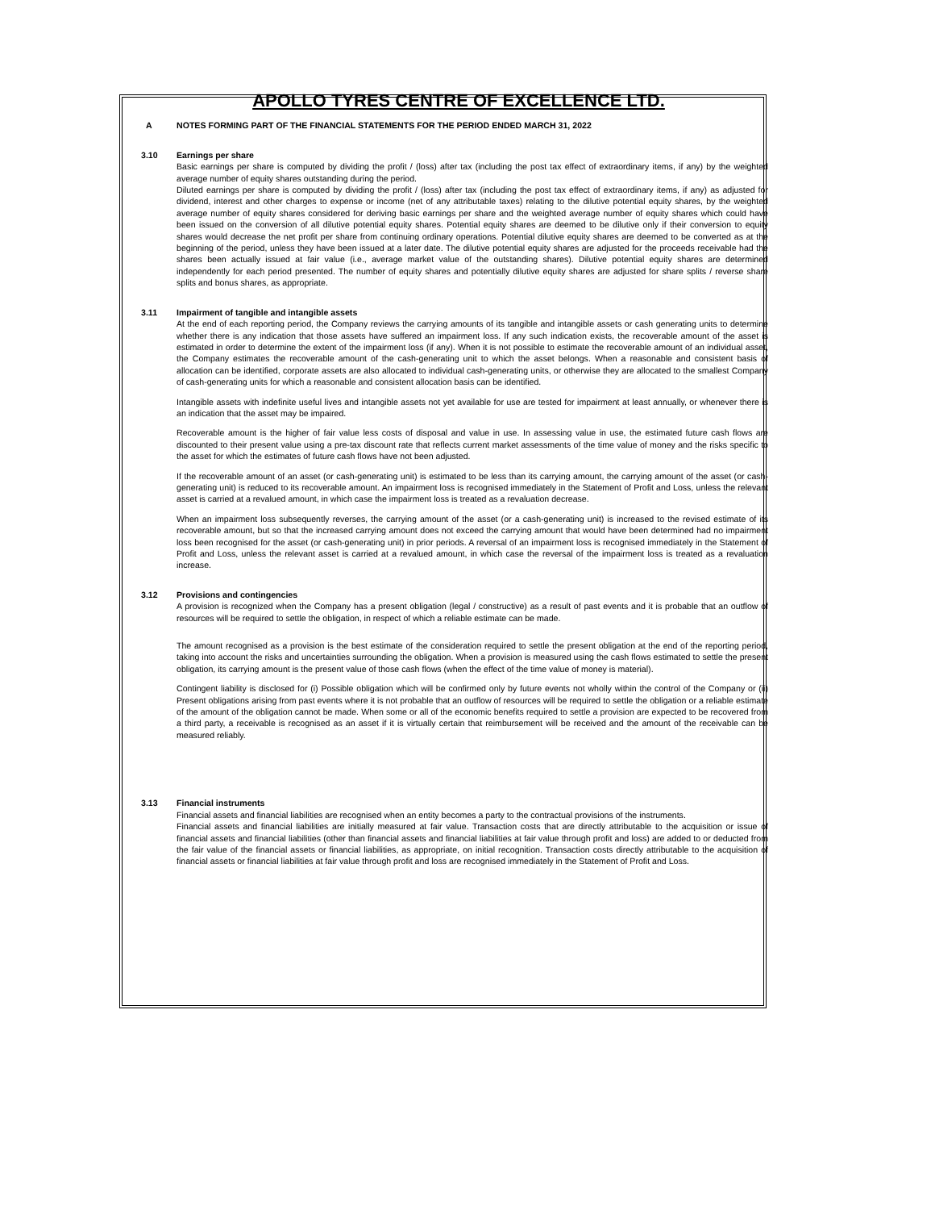APOLLO TYRES CENTRE OF EXCELLENCE LTD.
A NOTES FORMING PART OF THE FINANCIAL STATEMENTS FOR THE PERIOD ENDED MARCH 31, 2022
3.10 Earnings per share
Basic earnings per share is computed by dividing the profit / (loss) after tax (including the post tax effect of extraordinary items, if any) by the weighted average number of equity shares outstanding during the period.
Diluted earnings per share is computed by dividing the profit / (loss) after tax (including the post tax effect of extraordinary items, if any) as adjusted for dividend, interest and other charges to expense or income (net of any attributable taxes) relating to the dilutive potential equity shares, by the weighted average number of equity shares considered for deriving basic earnings per share and the weighted average number of equity shares which could have been issued on the conversion of all dilutive potential equity shares. Potential equity shares are deemed to be dilutive only if their conversion to equity shares would decrease the net profit per share from continuing ordinary operations. Potential dilutive equity shares are deemed to be converted as at the beginning of the period, unless they have been issued at a later date. The dilutive potential equity shares are adjusted for the proceeds receivable had the shares been actually issued at fair value (i.e., average market value of the outstanding shares). Dilutive potential equity shares are determined independently for each period presented. The number of equity shares and potentially dilutive equity shares are adjusted for share splits / reverse share splits and bonus shares, as appropriate.
3.11 Impairment of tangible and intangible assets
At the end of each reporting period, the Company reviews the carrying amounts of its tangible and intangible assets or cash generating units to determine whether there is any indication that those assets have suffered an impairment loss. If any such indication exists, the recoverable amount of the asset is estimated in order to determine the extent of the impairment loss (if any). When it is not possible to estimate the recoverable amount of an individual asset, the Company estimates the recoverable amount of the cash-generating unit to which the asset belongs. When a reasonable and consistent basis of allocation can be identified, corporate assets are also allocated to individual cash-generating units, or otherwise they are allocated to the smallest Company of cash-generating units for which a reasonable and consistent allocation basis can be identified.
Intangible assets with indefinite useful lives and intangible assets not yet available for use are tested for impairment at least annually, or whenever there is an indication that the asset may be impaired.
Recoverable amount is the higher of fair value less costs of disposal and value in use. In assessing value in use, the estimated future cash flows are discounted to their present value using a pre-tax discount rate that reflects current market assessments of the time value of money and the risks specific to the asset for which the estimates of future cash flows have not been adjusted.
If the recoverable amount of an asset (or cash-generating unit) is estimated to be less than its carrying amount, the carrying amount of the asset (or cash-generating unit) is reduced to its recoverable amount. An impairment loss is recognised immediately in the Statement of Profit and Loss, unless the relevant asset is carried at a revalued amount, in which case the impairment loss is treated as a revaluation decrease.
When an impairment loss subsequently reverses, the carrying amount of the asset (or a cash-generating unit) is increased to the revised estimate of its recoverable amount, but so that the increased carrying amount does not exceed the carrying amount that would have been determined had no impairment loss been recognised for the asset (or cash-generating unit) in prior periods. A reversal of an impairment loss is recognised immediately in the Statement of Profit and Loss, unless the relevant asset is carried at a revalued amount, in which case the reversal of the impairment loss is treated as a revaluation increase.
3.12 Provisions and contingencies
A provision is recognized when the Company has a present obligation (legal / constructive) as a result of past events and it is probable that an outflow of resources will be required to settle the obligation, in respect of which a reliable estimate can be made.
The amount recognised as a provision is the best estimate of the consideration required to settle the present obligation at the end of the reporting period, taking into account the risks and uncertainties surrounding the obligation. When a provision is measured using the cash flows estimated to settle the present obligation, its carrying amount is the present value of those cash flows (when the effect of the time value of money is material).
Contingent liability is disclosed for (i) Possible obligation which will be confirmed only by future events not wholly within the control of the Company or (ii) Present obligations arising from past events where it is not probable that an outflow of resources will be required to settle the obligation or a reliable estimate of the amount of the obligation cannot be made. When some or all of the economic benefits required to settle a provision are expected to be recovered from a third party, a receivable is recognised as an asset if it is virtually certain that reimbursement will be received and the amount of the receivable can be measured reliably.
3.13 Financial instruments
Financial assets and financial liabilities are recognised when an entity becomes a party to the contractual provisions of the instruments.
Financial assets and financial liabilities are initially measured at fair value. Transaction costs that are directly attributable to the acquisition or issue of financial assets and financial liabilities (other than financial assets and financial liabilities at fair value through profit and loss) are added to or deducted from the fair value of the financial assets or financial liabilities, as appropriate, on initial recognition. Transaction costs directly attributable to the acquisition of financial assets or financial liabilities at fair value through profit and loss are recognised immediately in the Statement of Profit and Loss.